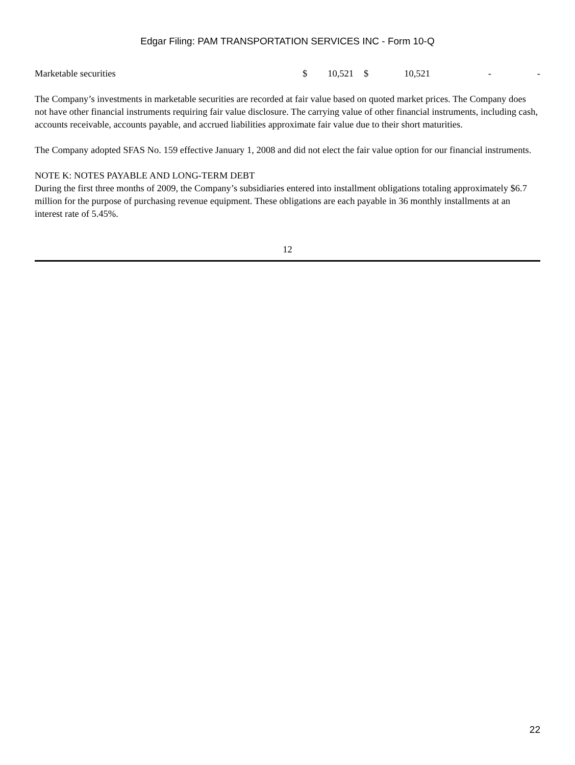Edgar Filing: PAM TRANSPORTATION SERVICES INC - Form 10-Q
| Marketable securities | $ | 10,521 | $ | 10,521 | - | - |
The Company’s investments in marketable securities are recorded at fair value based on quoted market prices. The Company does not have other financial instruments requiring fair value disclosure. The carrying value of other financial instruments, including cash, accounts receivable, accounts payable, and accrued liabilities approximate fair value due to their short maturities.
The Company adopted SFAS No. 159 effective January 1, 2008 and did not elect the fair value option for our financial instruments.
NOTE K: NOTES PAYABLE AND LONG-TERM DEBT
During the first three months of 2009, the Company’s subsidiaries entered into installment obligations totaling approximately $6.7 million for the purpose of purchasing revenue equipment. These obligations are each payable in 36 monthly installments at an interest rate of 5.45%.
12
22